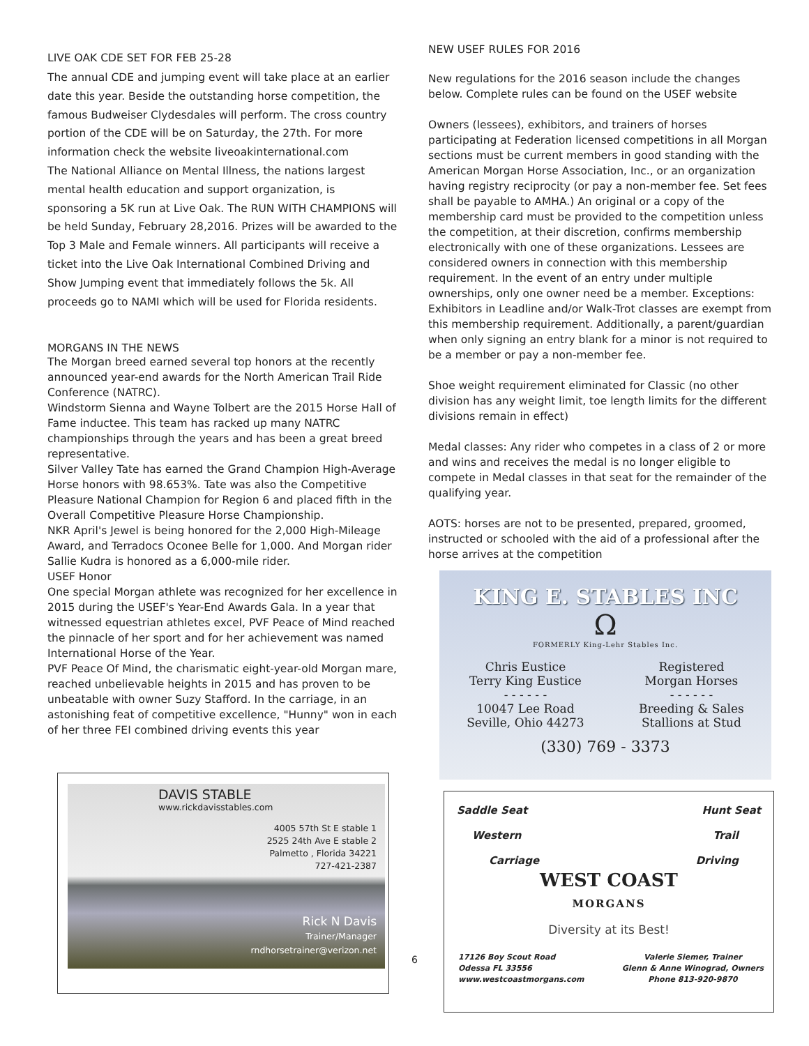LIVE OAK CDE SET FOR FEB 25-28
The annual CDE and jumping event will take place at an earlier date this year. Beside the outstanding horse competition, the famous Budweiser Clydesdales will perform. The cross country portion of the CDE will be on Saturday, the 27th. For more information check the website liveoakinternational.com
The National Alliance on Mental Illness, the nations largest mental health education and support organization, is sponsoring a 5K run at Live Oak. The RUN WITH CHAMPIONS will be held Sunday, February 28,2016. Prizes will be awarded to the Top 3 Male and Female winners. All participants will receive a ticket into the Live Oak International Combined Driving and Show Jumping event that immediately follows the 5k. All proceeds go to NAMI which will be used for Florida residents.
MORGANS IN THE NEWS
The Morgan breed earned several top honors at the recently announced year-end awards for the North American Trail Ride Conference (NATRC).
Windstorm Sienna and Wayne Tolbert are the 2015 Horse Hall of Fame inductee. This team has racked up many NATRC championships through the years and has been a great breed representative.
Silver Valley Tate has earned the Grand Champion High-Average Horse honors with 98.653%. Tate was also the Competitive Pleasure National Champion for Region 6 and placed fifth in the Overall Competitive Pleasure Horse Championship.
NKR April's Jewel is being honored for the 2,000 High-Mileage Award, and Terradocs Oconee Belle for 1,000. And Morgan rider Sallie Kudra is honored as a 6,000-mile rider.
USEF Honor
One special Morgan athlete was recognized for her excellence in 2015 during the USEF's Year-End Awards Gala. In a year that witnessed equestrian athletes excel, PVF Peace of Mind reached the pinnacle of her sport and for her achievement was named International Horse of the Year.
PVF Peace Of Mind, the charismatic eight-year-old Morgan mare, reached unbelievable heights in 2015 and has proven to be unbeatable with owner Suzy Stafford. In the carriage, in an astonishing feat of competitive excellence, "Hunny" won in each of her three FEI combined driving events this year
DAVIS STABLE
www.rickdavisstables.com
4005 57th St E stable 1
2525 24th Ave E stable 2
Palmetto , Florida 34221
727-421-2387
Rick N Davis
Trainer/Manager
rndhorsetrainer@verizon.net
6
NEW USEF RULES FOR 2016
New regulations for the 2016 season include the changes below. Complete rules can be found on the USEF website
Owners (lessees), exhibitors, and trainers of horses participating at Federation licensed competitions in all Morgan sections must be current members in good standing with the American Morgan Horse Association, Inc., or an organization having registry reciprocity (or pay a non-member fee. Set fees shall be payable to AMHA.) An original or a copy of the membership card must be provided to the competition unless the competition, at their discretion, confirms membership electronically with one of these organizations. Lessees are considered owners in connection with this membership requirement. In the event of an entry under multiple ownerships, only one owner need be a member. Exceptions: Exhibitors in Leadline and/or Walk-Trot classes are exempt from this membership requirement. Additionally, a parent/guardian when only signing an entry blank for a minor is not required to be a member or pay a non-member fee.
Shoe weight requirement eliminated for Classic (no other division has any weight limit, toe length limits for the different divisions remain in effect)
Medal classes: Any rider who competes in a class of 2 or more and wins and receives the medal is no longer eligible to compete in Medal classes in that seat for the remainder of the qualifying year.
AOTS: horses are not to be presented, prepared, groomed, instructed or schooled with the aid of a professional after the horse arrives at the competition
KING E. STABLES INC
Ω
FORMERLY King-Lehr Stables Inc.
Chris Eustice
Terry King Eustice
- - - - - -
10047 Lee Road
Seville, Ohio 44273
Registered
Morgan Horses
- - - - - -
Breeding & Sales
Stallions at Stud
(330) 769 - 3373
Saddle Seat Hunt Seat
Western Trail
Carriage Driving
WEST COAST
MORGANS
Diversity at its Best!
17126 Boy Scout Road
Odessa FL 33556
www.westcoastmorgans.com
Valerie Siemer, Trainer
Glenn & Anne Winograd, Owners
Phone 813-920-9870